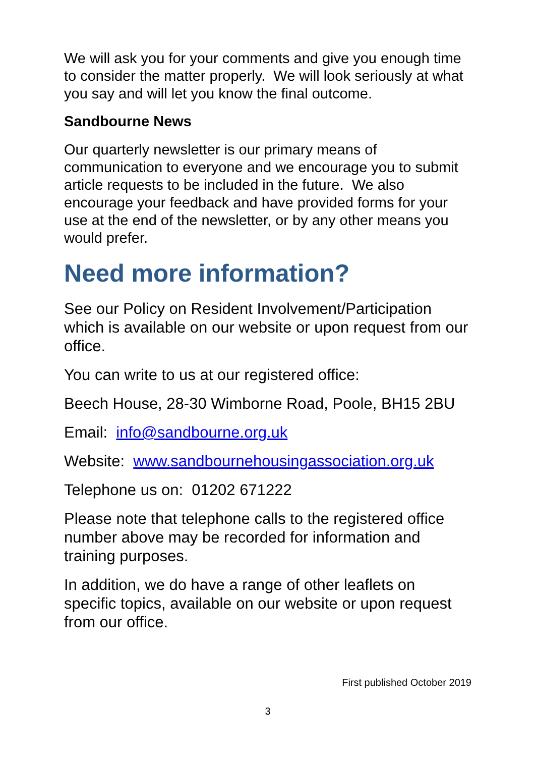We will ask you for your comments and give you enough time to consider the matter properly. We will look seriously at what you say and will let you know the final outcome.
Sandbourne News
Our quarterly newsletter is our primary means of communication to everyone and we encourage you to submit article requests to be included in the future. We also encourage your feedback and have provided forms for your use at the end of the newsletter, or by any other means you would prefer.
Need more information?
See our Policy on Resident Involvement/Participation which is available on our website or upon request from our office.
You can write to us at our registered office:
Beech House, 28-30 Wimborne Road, Poole, BH15 2BU
Email: info@sandbourne.org.uk
Website: www.sandbournehousingassociation.org.uk
Telephone us on: 01202 671222
Please note that telephone calls to the registered office number above may be recorded for information and training purposes.
In addition, we do have a range of other leaflets on specific topics, available on our website or upon request from our office.
First published October 2019
3